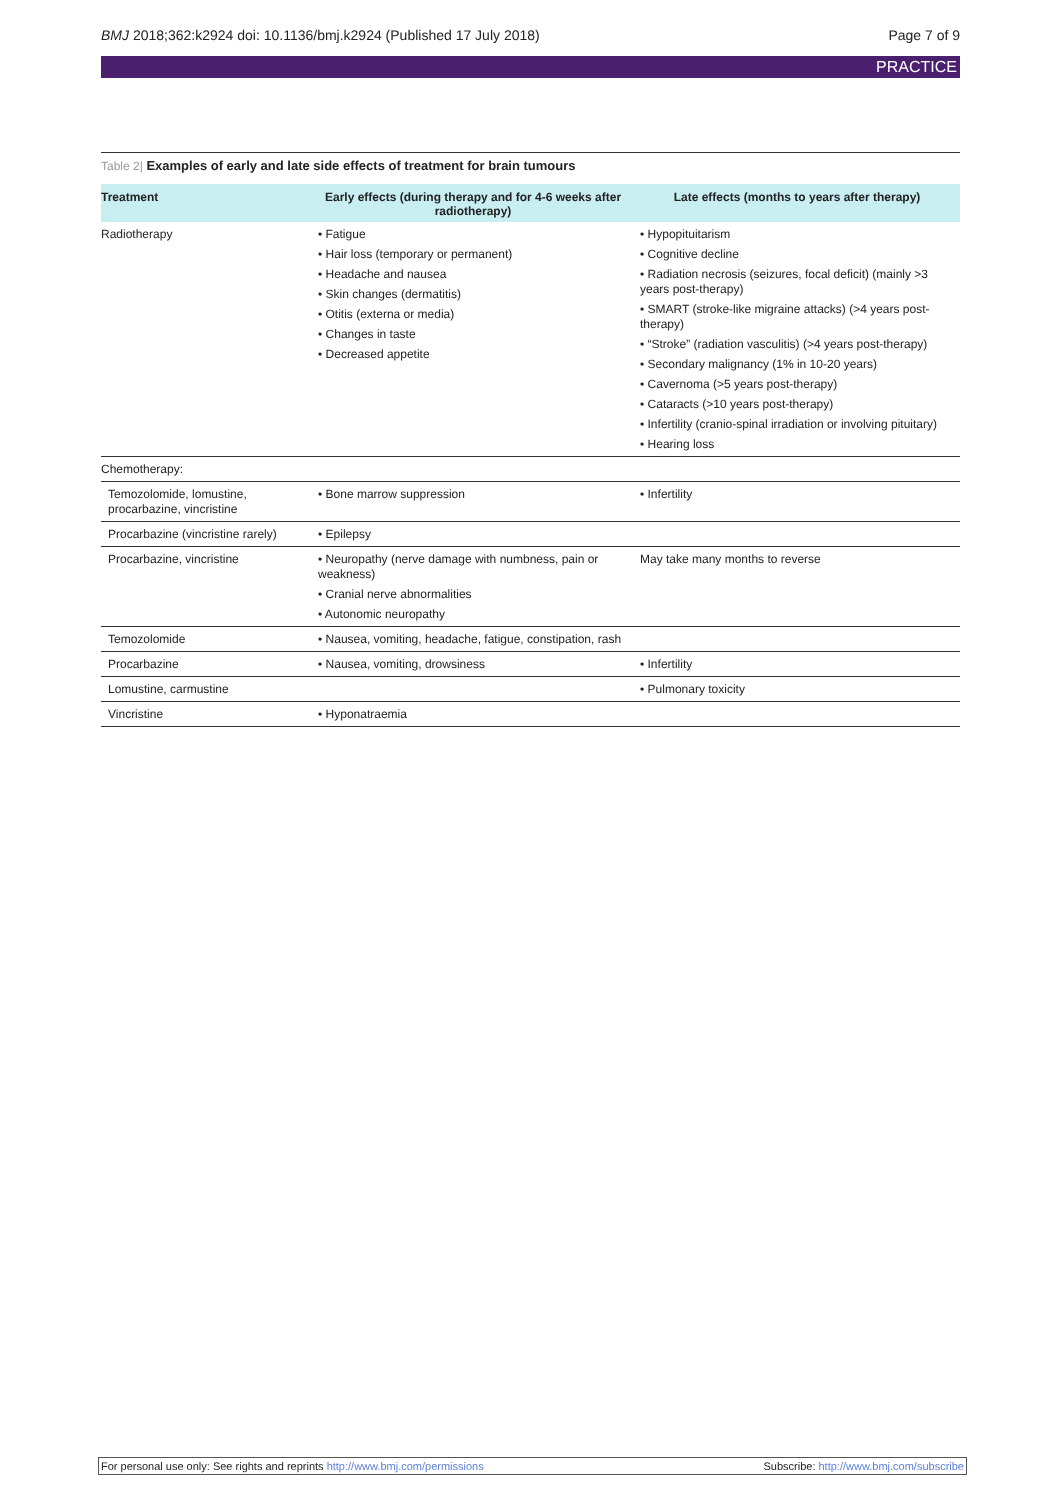BMJ 2018;362:k2924 doi: 10.1136/bmj.k2924 (Published 17 July 2018) Page 7 of 9
PRACTICE
Table 2| Examples of early and late side effects of treatment for brain tumours
| Treatment | Early effects (during therapy and for 4-6 weeks after radiotherapy) | Late effects (months to years after therapy) |
| --- | --- | --- |
| Radiotherapy | • Fatigue • Hair loss (temporary or permanent) • Headache and nausea • Skin changes (dermatitis) • Otitis (externa or media) • Changes in taste • Decreased appetite | • Hypopituitarism • Cognitive decline • Radiation necrosis (seizures, focal deficit) (mainly >3 years post-therapy) • SMART (stroke-like migraine attacks) (>4 years post-therapy) • “Stroke” (radiation vasculitis) (>4 years post-therapy) • Secondary malignancy (1% in 10-20 years) • Cavernoma (>5 years post-therapy) • Cataracts (>10 years post-therapy) • Infertility (cranio-spinal irradiation or involving pituitary) • Hearing loss |
| Chemotherapy: | | |
| Temozolomide, lomustine, procarbazine, vincristine | • Bone marrow suppression | • Infertility |
| Procarbazine (vincristine rarely) | • Epilepsy | |
| Procarbazine, vincristine | • Neuropathy (nerve damage with numbness, pain or weakness) • Cranial nerve abnormalities • Autonomic neuropathy | May take many months to reverse |
| Temozolomide | • Nausea, vomiting, headache, fatigue, constipation, rash | |
| Procarbazine | • Nausea, vomiting, drowsiness | • Infertility |
| Lomustine, carmustine | | • Pulmonary toxicity |
| Vincristine | • Hyponatraemia | |
For personal use only: See rights and reprints http://www.bmj.com/permissions Subscribe: http://www.bmj.com/subscribe